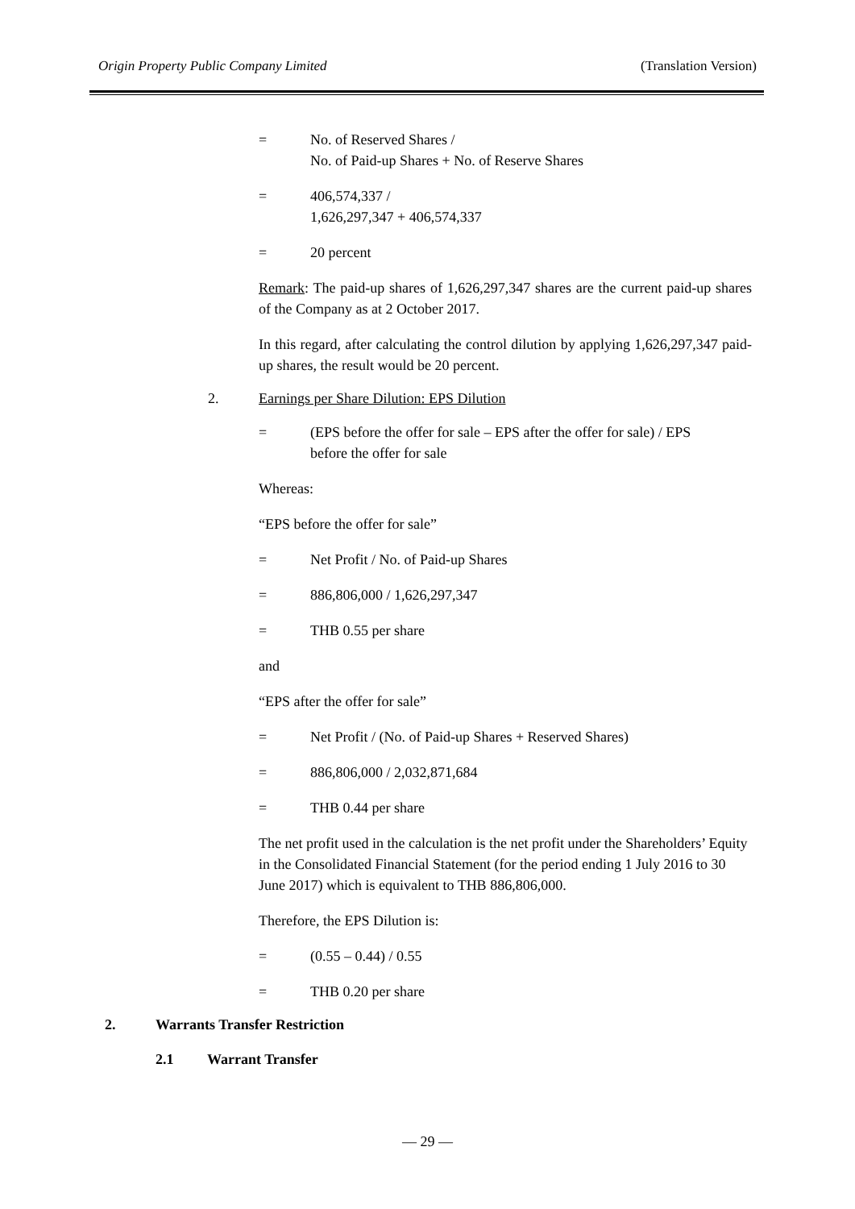Origin Property Public Company Limited (Translation Version)
= No. of Reserved Shares /
No. of Paid-up Shares + No. of Reserve Shares
= 406,574,337 /
1,626,297,347 + 406,574,337
= 20 percent
Remark: The paid-up shares of 1,626,297,347 shares are the current paid-up shares of the Company as at 2 October 2017.
In this regard, after calculating the control dilution by applying 1,626,297,347 paid-up shares, the result would be 20 percent.
2. Earnings per Share Dilution: EPS Dilution
= (EPS before the offer for sale – EPS after the offer for sale) / EPS
before the offer for sale
Whereas:
“EPS before the offer for sale”
= Net Profit / No. of Paid-up Shares
= 886,806,000 / 1,626,297,347
= THB 0.55 per share
and
“EPS after the offer for sale”
= Net Profit / (No. of Paid-up Shares + Reserved Shares)
= 886,806,000 / 2,032,871,684
= THB 0.44 per share
The net profit used in the calculation is the net profit under the Shareholders’ Equity in the Consolidated Financial Statement (for the period ending 1 July 2016 to 30 June 2017) which is equivalent to THB 886,806,000.
Therefore, the EPS Dilution is:
= (0.55 – 0.44) / 0.55
= THB 0.20 per share
2. Warrants Transfer Restriction
2.1 Warrant Transfer
— 29 —